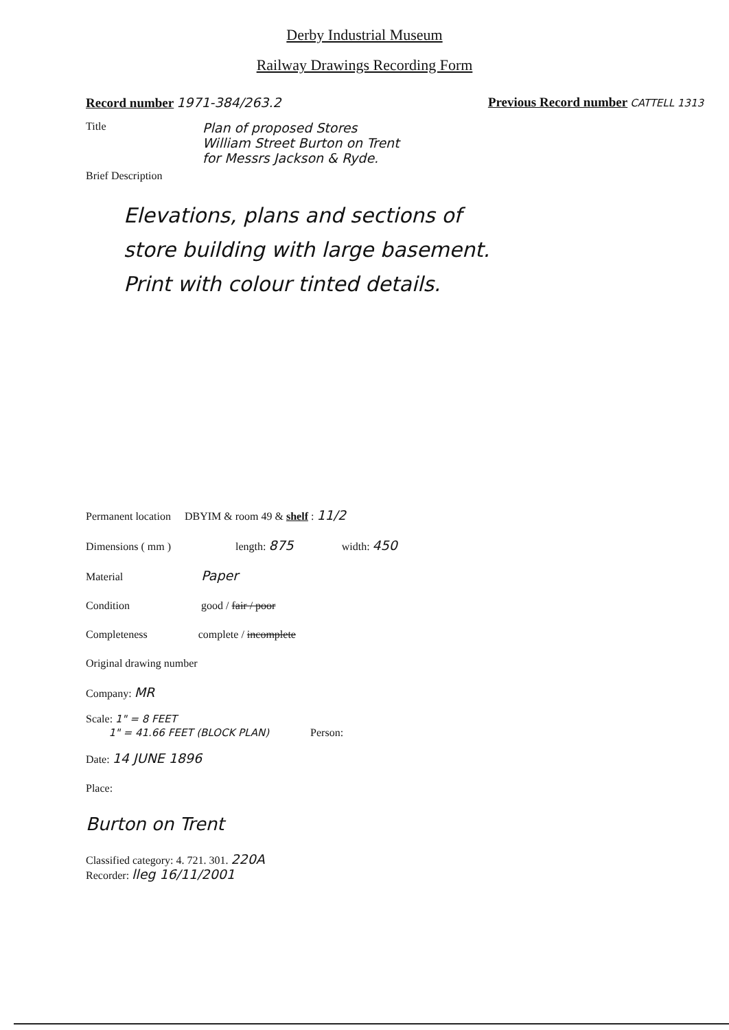Derby Industrial Museum
Railway Drawings Recording Form
Record number 1971-384/263.2 Previous Record number CATTELL 1313
Title
Plan of proposed Stores
William Street Burton on Trent
for Messrs Jackson & Ryde.
Brief Description
Elevations, plans and sections of
store building with large basement.
Print with colour tinted details.
Permanent location DBYIM & room 49 & shelf : 11/2
Dimensions ( mm ) length: 875 width: 450
Material Paper
Condition good / fair / poor
Completeness complete / incomplete
Original drawing number
Company: MR
Scale: 1" = 8 FEET
1" = 41.66 FEET (BLOCK PLAN) Person:
Date: 14 JUNE 1896
Place:
Burton on Trent
Classified category: 4. 721. 301. 220A
Recorder: lleg 16/11/2001